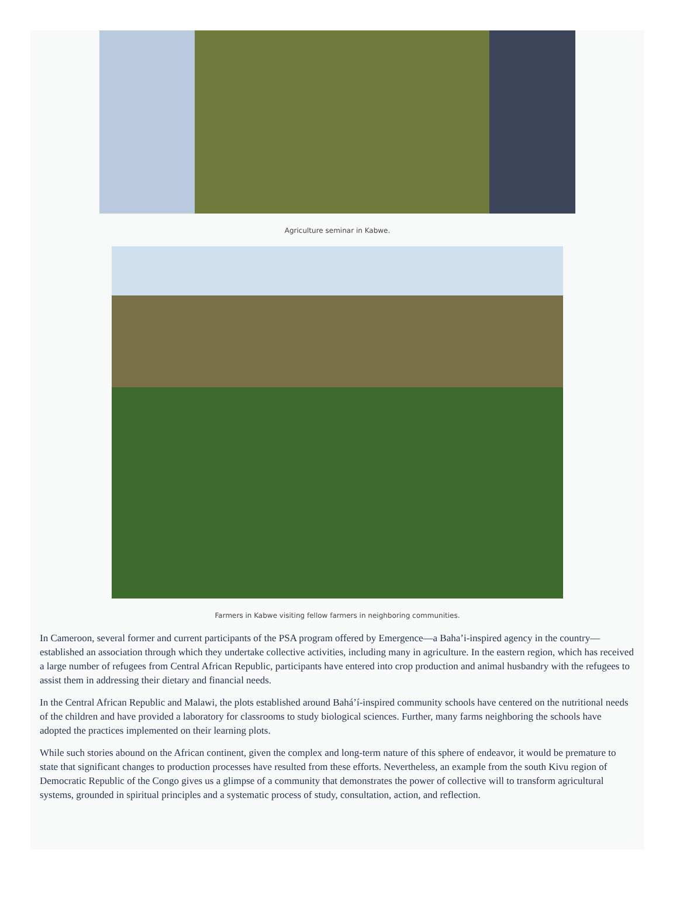Agriculture seminar in Kabwe.
Farmers in Kabwe visiting fellow farmers in neighboring communities.
In Cameroon, several former and current participants of the PSA program offered by Emergence—a Baha’i-inspired agency in the country—established an association through which they undertake collective activities, including many in agriculture. In the eastern region, which has received a large number of refugees from Central African Republic, participants have entered into crop production and animal husbandry with the refugees to assist them in addressing their dietary and financial needs.
In the Central African Republic and Malawi, the plots established around Bahá’í-inspired community schools have centered on the nutritional needs of the children and have provided a laboratory for classrooms to study biological sciences. Further, many farms neighboring the schools have adopted the practices implemented on their learning plots.
While such stories abound on the African continent, given the complex and long-term nature of this sphere of endeavor, it would be premature to state that significant changes to production processes have resulted from these efforts. Nevertheless, an example from the south Kivu region of Democratic Republic of the Congo gives us a glimpse of a community that demonstrates the power of collective will to transform agricultural systems, grounded in spiritual principles and a systematic process of study, consultation, action, and reflection.